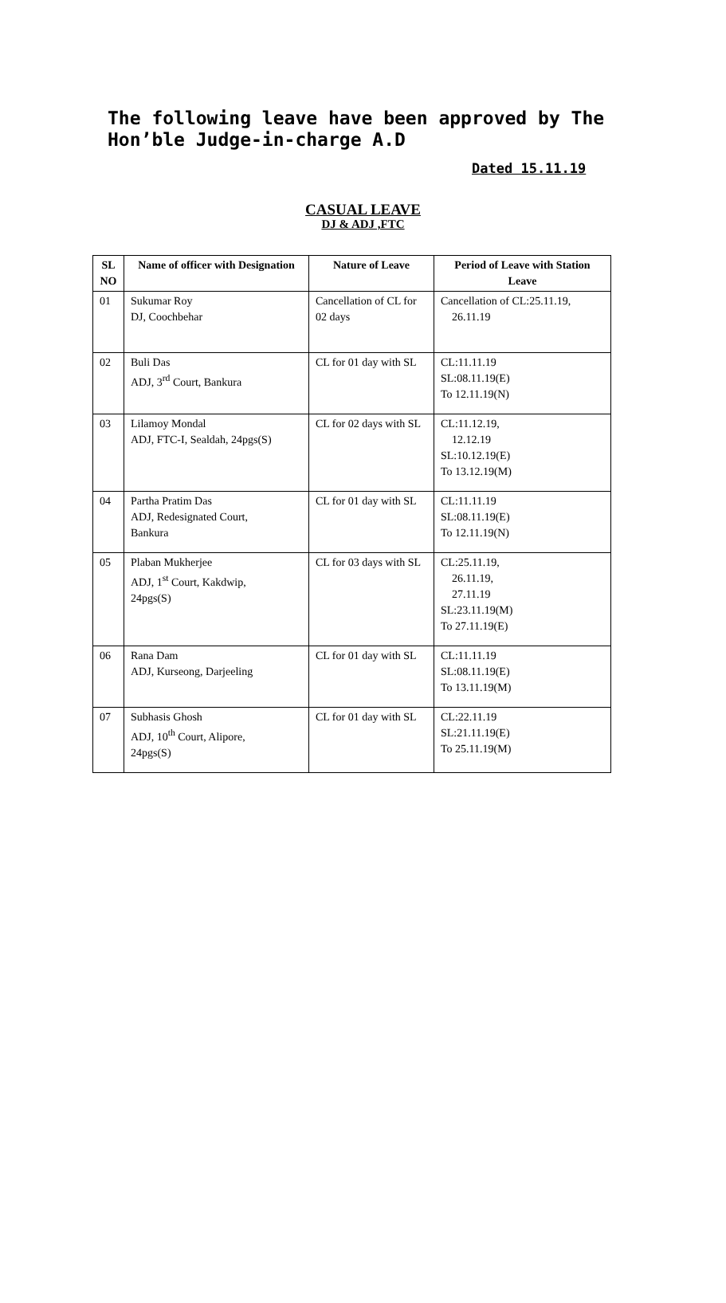The following leave have been approved by The
Hon’ble Judge-in-charge A.D
Dated 15.11.19
CASUAL LEAVE
DJ & ADJ ,FTC
| SL NO | Name of officer with Designation | Nature of Leave | Period of Leave with Station Leave |
| --- | --- | --- | --- |
| 01 | Sukumar Roy DJ, Coochbehar | Cancellation of CL for 02 days | Cancellation of CL:25.11.19, 26.11.19 |
| 02 | Buli Das ADJ, 3<sup>rd</sup> Court, Bankura | CL for 01 day with SL | CL:11.11.19 SL:08.11.19(E) To 12.11.19(N) |
| 03 | Lilamoy Mondal ADJ, FTC-I, Sealdah, 24pgs(S) | CL for 02 days with SL | CL:11.12.19, 12.12.19 SL:10.12.19(E) To 13.12.19(M) |
| 04 | Partha Pratim Das ADJ, Redesignated Court, Bankura | CL for 01 day with SL | CL:11.11.19 SL:08.11.19(E) To 12.11.19(N) |
| 05 | Plaban Mukherjee ADJ, 1<sup>st</sup> Court, Kakdwip, 24pgs(S) | CL for 03 days with SL | CL:25.11.19, 26.11.19, 27.11.19 SL:23.11.19(M) To 27.11.19(E) |
| 06 | Rana Dam ADJ, Kurseong, Darjeeling | CL for 01 day with SL | CL:11.11.19 SL:08.11.19(E) To 13.11.19(M) |
| 07 | Subhasis Ghosh ADJ, 10<sup>th</sup> Court, Alipore, 24pgs(S) | CL for 01 day with SL | CL:22.11.19 SL:21.11.19(E) To 25.11.19(M) |